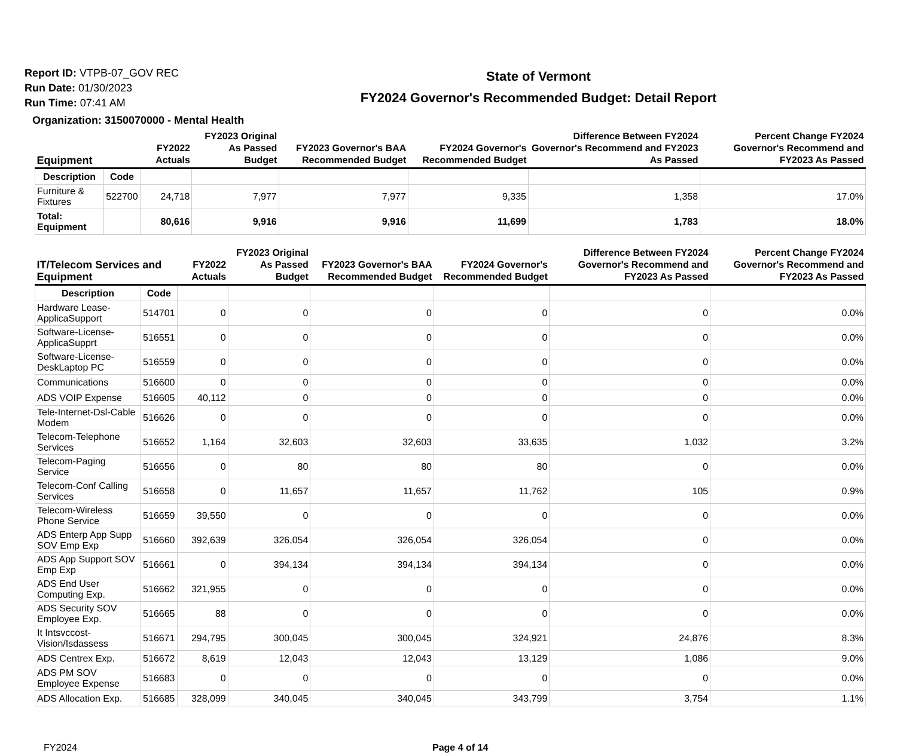Report ID: VTPB-07_GOV REC
Run Date: 01/30/2023
Run Time: 07:41 AM
State of Vermont
FY2024 Governor's Recommended Budget: Detail Report
Organization: 3150070000 - Mental Health
| Equipment | | FY2022 Actuals | FY2023 Original As Passed Budget | FY2023 Governor's BAA Recommended Budget | FY2024 Governor's Recommended Budget | Difference Between FY2024 Governor's Recommend and FY2023 As Passed | Percent Change FY2024 Governor's Recommend and FY2023 As Passed |
| --- | --- | --- | --- | --- | --- | --- | --- |
| Description | Code | | | | | | |
| Furniture & Fixtures | 522700 | 24,718 | 7,977 | 7,977 | 9,335 | 1,358 | 17.0% |
| Total: Equipment | | 80,616 | 9,916 | 9,916 | 11,699 | 1,783 | 18.0% |
| IT/Telecom Services and Equipment | | FY2022 Actuals | FY2023 Original As Passed Budget | FY2023 Governor's BAA Recommended Budget | FY2024 Governor's Recommended Budget | Difference Between FY2024 Governor's Recommend and FY2023 As Passed | Percent Change FY2024 Governor's Recommend and FY2023 As Passed |
| --- | --- | --- | --- | --- | --- | --- | --- |
| Description | Code | | | | | | |
| Hardware Lease-ApplicaSupport | 514701 | 0 | 0 | 0 | 0 | 0 | 0.0% |
| Software-License-ApplicaSupprt | 516551 | 0 | 0 | 0 | 0 | 0 | 0.0% |
| Software-License-DeskLaptop PC | 516559 | 0 | 0 | 0 | 0 | 0 | 0.0% |
| Communications | 516600 | 0 | 0 | 0 | 0 | 0 | 0.0% |
| ADS VOIP Expense | 516605 | 40,112 | 0 | 0 | 0 | 0 | 0.0% |
| Tele-Internet-Dsl-Cable Modem | 516626 | 0 | 0 | 0 | 0 | 0 | 0.0% |
| Telecom-Telephone Services | 516652 | 1,164 | 32,603 | 32,603 | 33,635 | 1,032 | 3.2% |
| Telecom-Paging Service | 516656 | 0 | 80 | 80 | 80 | 0 | 0.0% |
| Telecom-Conf Calling Services | 516658 | 0 | 11,657 | 11,657 | 11,762 | 105 | 0.9% |
| Telecom-Wireless Phone Service | 516659 | 39,550 | 0 | 0 | 0 | 0 | 0.0% |
| ADS Enterp App Supp SOV Emp Exp | 516660 | 392,639 | 326,054 | 326,054 | 326,054 | 0 | 0.0% |
| ADS App Support SOV Emp Exp | 516661 | 0 | 394,134 | 394,134 | 394,134 | 0 | 0.0% |
| ADS End User Computing Exp. | 516662 | 321,955 | 0 | 0 | 0 | 0 | 0.0% |
| ADS Security SOV Employee Exp. | 516665 | 88 | 0 | 0 | 0 | 0 | 0.0% |
| It Intsvccost-Vision/Isdassess | 516671 | 294,795 | 300,045 | 300,045 | 324,921 | 24,876 | 8.3% |
| ADS Centrex Exp. | 516672 | 8,619 | 12,043 | 12,043 | 13,129 | 1,086 | 9.0% |
| ADS PM SOV Employee Expense | 516683 | 0 | 0 | 0 | 0 | 0 | 0.0% |
| ADS Allocation Exp. | 516685 | 328,099 | 340,045 | 340,045 | 343,799 | 3,754 | 1.1% |
FY2024 Page 4 of 14